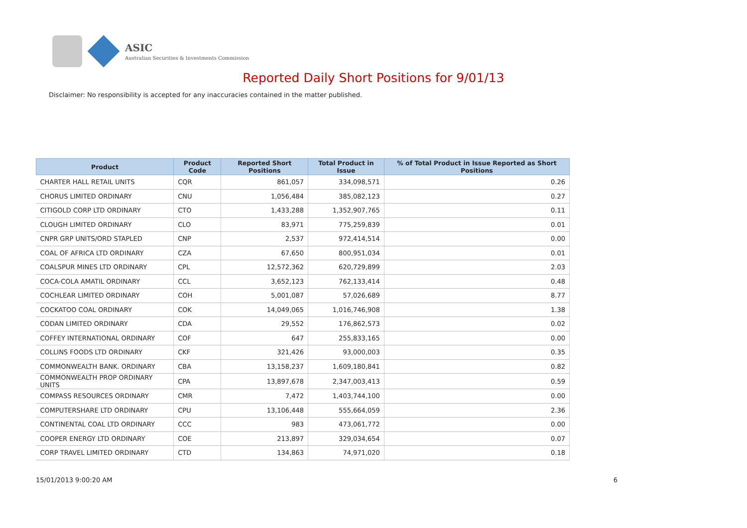ASIC
Australian Securities & Investments Commission
Reported Daily Short Positions for 9/01/13
Disclaimer: No responsibility is accepted for any inaccuracies contained in the matter published.
| Product | Product Code | Reported Short Positions | Total Product in Issue | % of Total Product in Issue Reported as Short Positions |
| --- | --- | --- | --- | --- |
| CHARTER HALL RETAIL UNITS | CQR | 861,057 | 334,098,571 | 0.26 |
| CHORUS LIMITED ORDINARY | CNU | 1,056,484 | 385,082,123 | 0.27 |
| CITIGOLD CORP LTD ORDINARY | CTO | 1,433,288 | 1,352,907,765 | 0.11 |
| CLOUGH LIMITED ORDINARY | CLO | 83,971 | 775,259,839 | 0.01 |
| CNPR GRP UNITS/ORD STAPLED | CNP | 2,537 | 972,414,514 | 0.00 |
| COAL OF AFRICA LTD ORDINARY | CZA | 67,650 | 800,951,034 | 0.01 |
| COALSPUR MINES LTD ORDINARY | CPL | 12,572,362 | 620,729,899 | 2.03 |
| COCA-COLA AMATIL ORDINARY | CCL | 3,652,123 | 762,133,414 | 0.48 |
| COCHLEAR LIMITED ORDINARY | COH | 5,001,087 | 57,026,689 | 8.77 |
| COCKATOO COAL ORDINARY | COK | 14,049,065 | 1,016,746,908 | 1.38 |
| CODAN LIMITED ORDINARY | CDA | 29,552 | 176,862,573 | 0.02 |
| COFFEY INTERNATIONAL ORDINARY | COF | 647 | 255,833,165 | 0.00 |
| COLLINS FOODS LTD ORDINARY | CKF | 321,426 | 93,000,003 | 0.35 |
| COMMONWEALTH BANK. ORDINARY | CBA | 13,158,237 | 1,609,180,841 | 0.82 |
| COMMONWEALTH PROP ORDINARY UNITS | CPA | 13,897,678 | 2,347,003,413 | 0.59 |
| COMPASS RESOURCES ORDINARY | CMR | 7,472 | 1,403,744,100 | 0.00 |
| COMPUTERSHARE LTD ORDINARY | CPU | 13,106,448 | 555,664,059 | 2.36 |
| CONTINENTAL COAL LTD ORDINARY | CCC | 983 | 473,061,772 | 0.00 |
| COOPER ENERGY LTD ORDINARY | COE | 213,897 | 329,034,654 | 0.07 |
| CORP TRAVEL LIMITED ORDINARY | CTD | 134,863 | 74,971,020 | 0.18 |
15/01/2013 9:00:20 AM 6